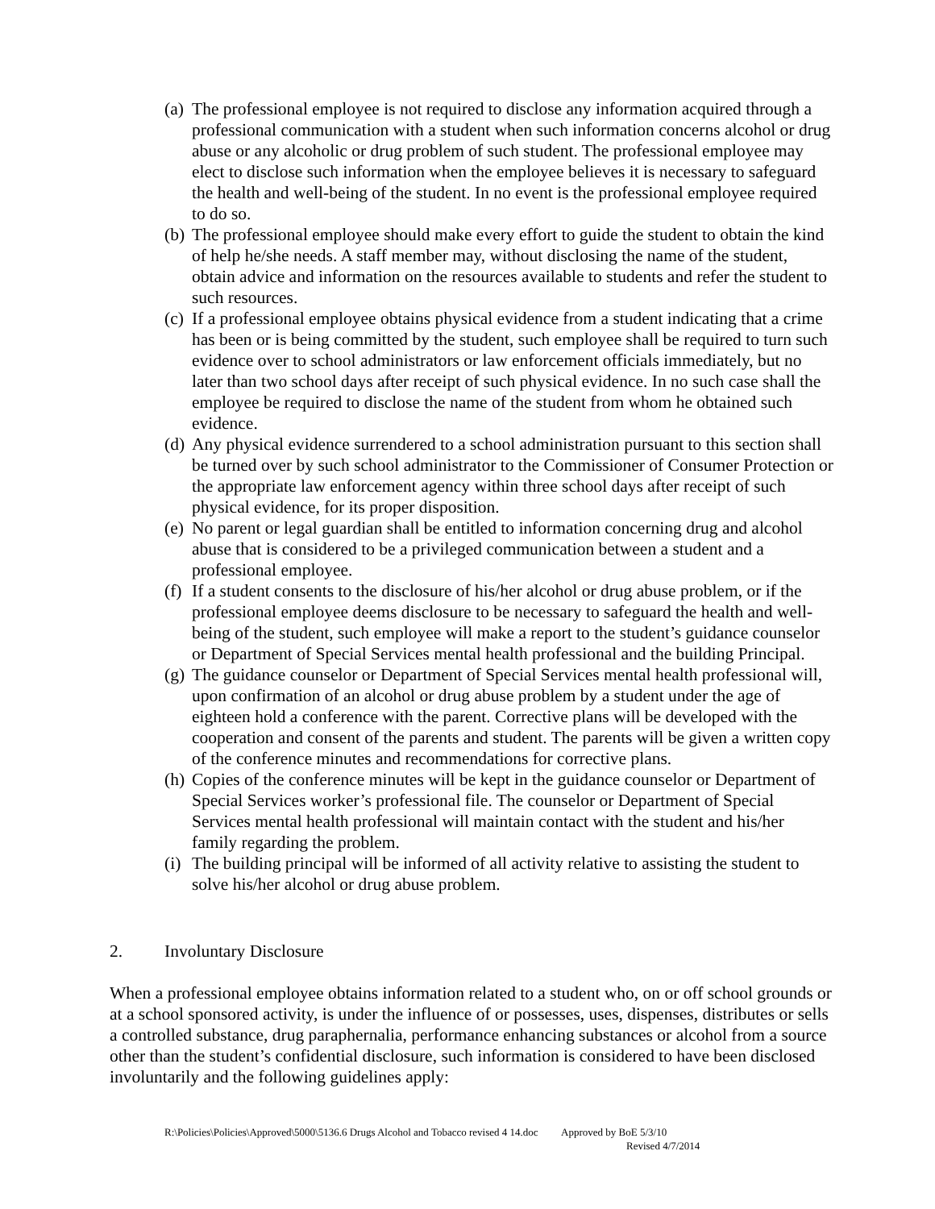(a) The professional employee is not required to disclose any information acquired through a professional communication with a student when such information concerns alcohol or drug abuse or any alcoholic or drug problem of such student. The professional employee may elect to disclose such information when the employee believes it is necessary to safeguard the health and well-being of the student. In no event is the professional employee required to do so.
(b) The professional employee should make every effort to guide the student to obtain the kind of help he/she needs. A staff member may, without disclosing the name of the student, obtain advice and information on the resources available to students and refer the student to such resources.
(c) If a professional employee obtains physical evidence from a student indicating that a crime has been or is being committed by the student, such employee shall be required to turn such evidence over to school administrators or law enforcement officials immediately, but no later than two school days after receipt of such physical evidence. In no such case shall the employee be required to disclose the name of the student from whom he obtained such evidence.
(d) Any physical evidence surrendered to a school administration pursuant to this section shall be turned over by such school administrator to the Commissioner of Consumer Protection or the appropriate law enforcement agency within three school days after receipt of such physical evidence, for its proper disposition.
(e) No parent or legal guardian shall be entitled to information concerning drug and alcohol abuse that is considered to be a privileged communication between a student and a professional employee.
(f) If a student consents to the disclosure of his/her alcohol or drug abuse problem, or if the professional employee deems disclosure to be necessary to safeguard the health and well-being of the student, such employee will make a report to the student’s guidance counselor or Department of Special Services mental health professional and the building Principal.
(g) The guidance counselor or Department of Special Services mental health professional will, upon confirmation of an alcohol or drug abuse problem by a student under the age of eighteen hold a conference with the parent. Corrective plans will be developed with the cooperation and consent of the parents and student. The parents will be given a written copy of the conference minutes and recommendations for corrective plans.
(h) Copies of the conference minutes will be kept in the guidance counselor or Department of Special Services worker’s professional file. The counselor or Department of Special Services mental health professional will maintain contact with the student and his/her family regarding the problem.
(i) The building principal will be informed of all activity relative to assisting the student to solve his/her alcohol or drug abuse problem.
2. Involuntary Disclosure
When a professional employee obtains information related to a student who, on or off school grounds or at a school sponsored activity, is under the influence of or possesses, uses, dispenses, distributes or sells a controlled substance, drug paraphernalia, performance enhancing substances or alcohol from a source other than the student’s confidential disclosure, such information is considered to have been disclosed involuntarily and the following guidelines apply:
R:\Policies\Policies\Approved\5000\5136.6 Drugs Alcohol and Tobacco revised 4 14.doc Approved by BoE 5/3/10
Revised 4/7/2014